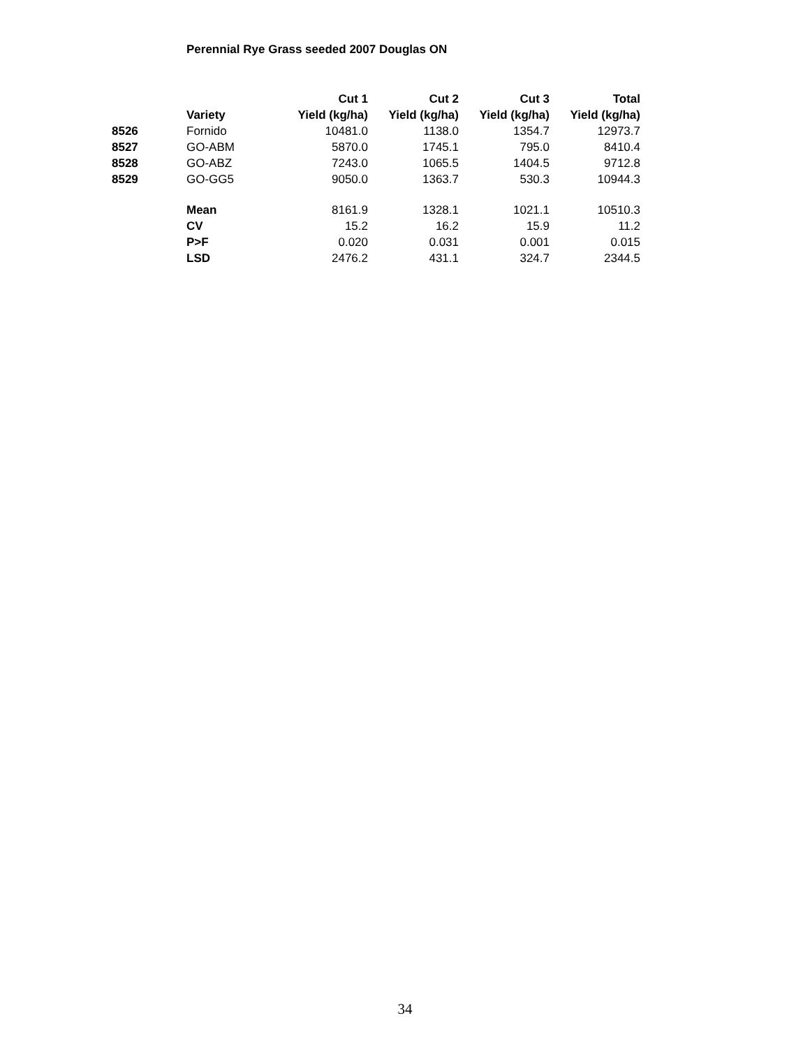Perennial Rye Grass seeded 2007 Douglas ON
| | | Cut 1 | Cut 2 | Cut 3 | Total |
| --- | --- | --- | --- | --- | --- |
| | Variety | Yield (kg/ha) | Yield (kg/ha) | Yield (kg/ha) | Yield (kg/ha) |
| 8526 | Fornido | 10481.0 | 1138.0 | 1354.7 | 12973.7 |
| 8527 | GO-ABM | 5870.0 | 1745.1 | 795.0 | 8410.4 |
| 8528 | GO-ABZ | 7243.0 | 1065.5 | 1404.5 | 9712.8 |
| 8529 | GO-GG5 | 9050.0 | 1363.7 | 530.3 | 10944.3 |
| | Mean | 8161.9 | 1328.1 | 1021.1 | 10510.3 |
| | CV | 15.2 | 16.2 | 15.9 | 11.2 |
| | P>F | 0.020 | 0.031 | 0.001 | 0.015 |
| | LSD | 2476.2 | 431.1 | 324.7 | 2344.5 |
34